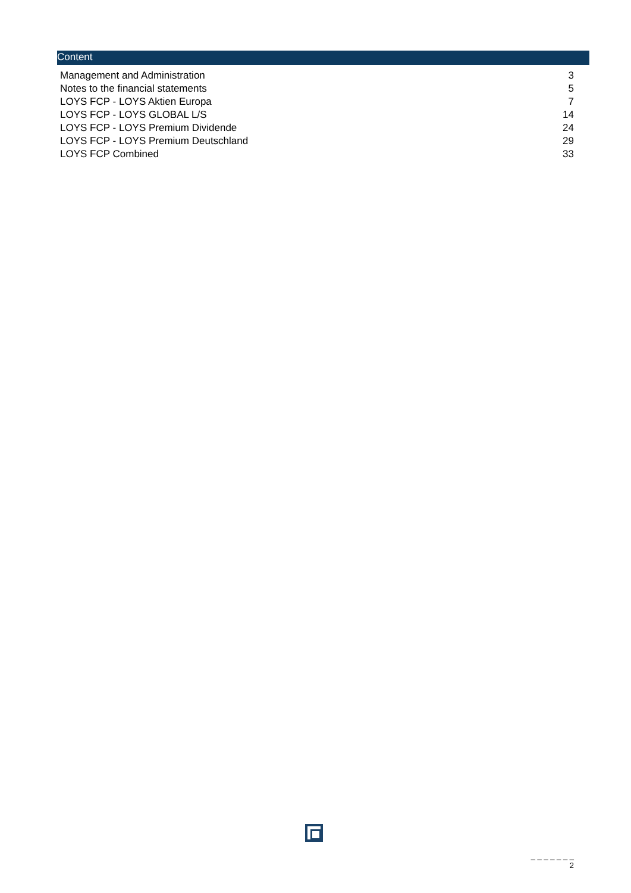Content
| Management and Administration | 3 |
| Notes to the financial statements | 5 |
| LOYS FCP - LOYS Aktien Europa | 7 |
| LOYS FCP - LOYS GLOBAL L/S | 14 |
| LOYS FCP - LOYS Premium Dividende | 24 |
| LOYS FCP - LOYS Premium Deutschland | 29 |
| LOYS FCP Combined | 33 |
_ _ _ _ _ _ _
2